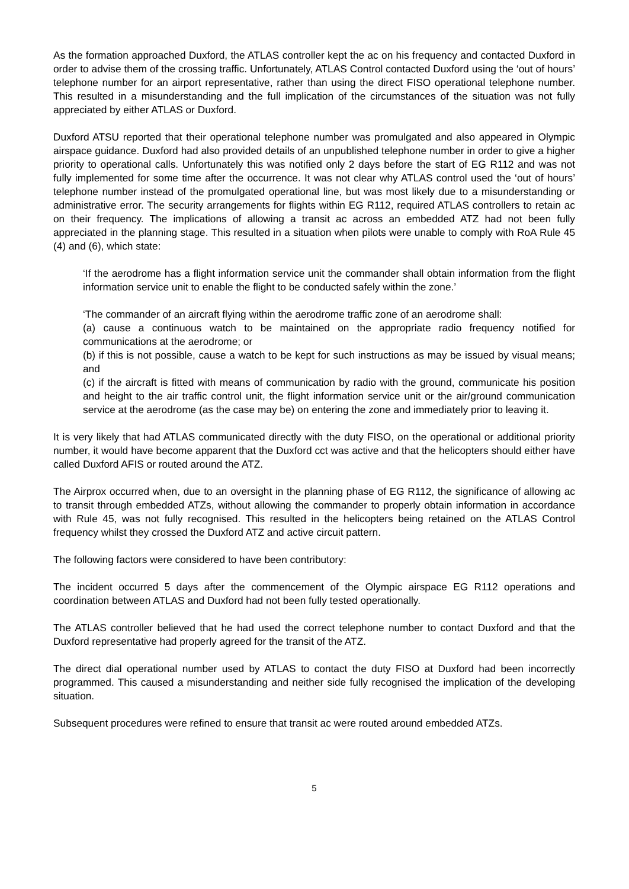As the formation approached Duxford, the ATLAS controller kept the ac on his frequency and contacted Duxford in order to advise them of the crossing traffic. Unfortunately, ATLAS Control contacted Duxford using the ‘out of hours’ telephone number for an airport representative, rather than using the direct FISO operational telephone number. This resulted in a misunderstanding and the full implication of the circumstances of the situation was not fully appreciated by either ATLAS or Duxford.
Duxford ATSU reported that their operational telephone number was promulgated and also appeared in Olympic airspace guidance. Duxford had also provided details of an unpublished telephone number in order to give a higher priority to operational calls. Unfortunately this was notified only 2 days before the start of EG R112 and was not fully implemented for some time after the occurrence. It was not clear why ATLAS control used the ‘out of hours’ telephone number instead of the promulgated operational line, but was most likely due to a misunderstanding or administrative error. The security arrangements for flights within EG R112, required ATLAS controllers to retain ac on their frequency. The implications of allowing a transit ac across an embedded ATZ had not been fully appreciated in the planning stage. This resulted in a situation when pilots were unable to comply with RoA Rule 45 (4) and (6), which state:
‘If the aerodrome has a flight information service unit the commander shall obtain information from the flight information service unit to enable the flight to be conducted safely within the zone.’
‘The commander of an aircraft flying within the aerodrome traffic zone of an aerodrome shall:
(a) cause a continuous watch to be maintained on the appropriate radio frequency notified for communications at the aerodrome; or
(b) if this is not possible, cause a watch to be kept for such instructions as may be issued by visual means; and
(c) if the aircraft is fitted with means of communication by radio with the ground, communicate his position and height to the air traffic control unit, the flight information service unit or the air/ground communication service at the aerodrome (as the case may be) on entering the zone and immediately prior to leaving it.
It is very likely that had ATLAS communicated directly with the duty FISO, on the operational or additional priority number, it would have become apparent that the Duxford cct was active and that the helicopters should either have called Duxford AFIS or routed around the ATZ.
The Airprox occurred when, due to an oversight in the planning phase of EG R112, the significance of allowing ac to transit through embedded ATZs, without allowing the commander to properly obtain information in accordance with Rule 45, was not fully recognised. This resulted in the helicopters being retained on the ATLAS Control frequency whilst they crossed the Duxford ATZ and active circuit pattern.
The following factors were considered to have been contributory:
The incident occurred 5 days after the commencement of the Olympic airspace EG R112 operations and coordination between ATLAS and Duxford had not been fully tested operationally.
The ATLAS controller believed that he had used the correct telephone number to contact Duxford and that the Duxford representative had properly agreed for the transit of the ATZ.
The direct dial operational number used by ATLAS to contact the duty FISO at Duxford had been incorrectly programmed. This caused a misunderstanding and neither side fully recognised the implication of the developing situation.
Subsequent procedures were refined to ensure that transit ac were routed around embedded ATZs.
5